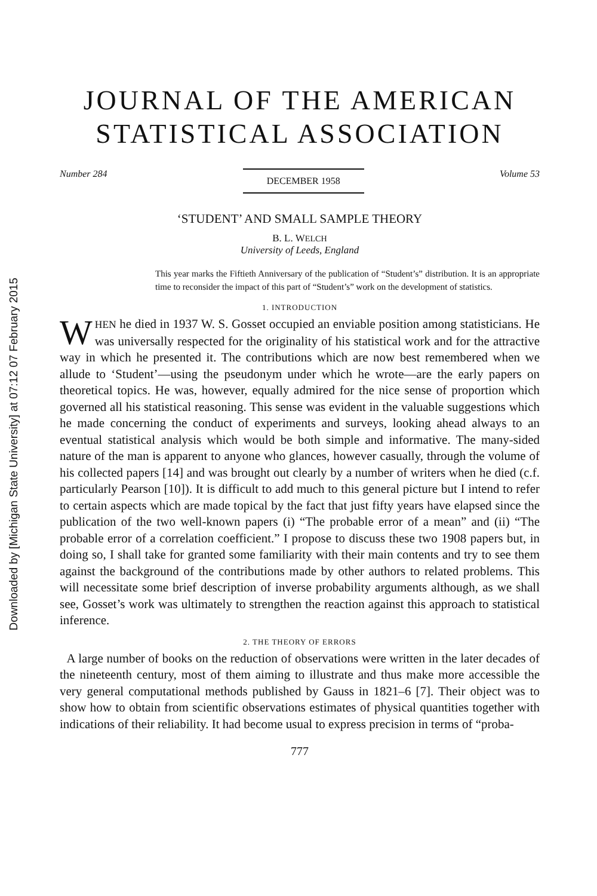Downloaded by [Michigan State University] at 07:12 07 February 2015
JOURNAL OF THE AMERICAN
STATISTICAL ASSOCIATION
Number 284 DECEMBER 1958 Volume 53
‘STUDENT’ AND SMALL SAMPLE THEORY
B. L. WELCH
University of Leeds, England
This year marks the Fiftieth Anniversary of the publication of “Student’s” distribution. It is an appropriate time to reconsider the impact of this part of “Student’s” work on the development of statistics.
1. INTRODUCTION
WHEN he died in 1937 W. S. Gosset occupied an enviable position among statisticians. He was universally respected for the originality of his statistical work and for the attractive way in which he presented it. The contributions which are now best remembered when we allude to ‘Student’—using the pseudonym under which he wrote—are the early papers on theoretical topics. He was, however, equally admired for the nice sense of proportion which governed all his statistical reasoning. This sense was evident in the valuable suggestions which he made concerning the conduct of experiments and surveys, looking ahead always to an eventual statistical analysis which would be both simple and informative. The many-sided nature of the man is apparent to anyone who glances, however casually, through the volume of his collected papers [14] and was brought out clearly by a number of writers when he died (c.f. particularly Pearson [10]). It is difficult to add much to this general picture but I intend to refer to certain aspects which are made topical by the fact that just fifty years have elapsed since the publication of the two well-known papers (i) “The probable error of a mean” and (ii) “The probable error of a correlation coefficient.” I propose to discuss these two 1908 papers but, in doing so, I shall take for granted some familiarity with their main contents and try to see them against the background of the contributions made by other authors to related problems. This will necessitate some brief description of inverse probability arguments although, as we shall see, Gosset’s work was ultimately to strengthen the reaction against this approach to statistical inference.
2. THE THEORY OF ERRORS
A large number of books on the reduction of observations were written in the later decades of the nineteenth century, most of them aiming to illustrate and thus make more accessible the very general computational methods published by Gauss in 1821–6 [7]. Their object was to show how to obtain from scientific observations estimates of physical quantities together with indications of their reliability. It had become usual to express precision in terms of “proba-
777